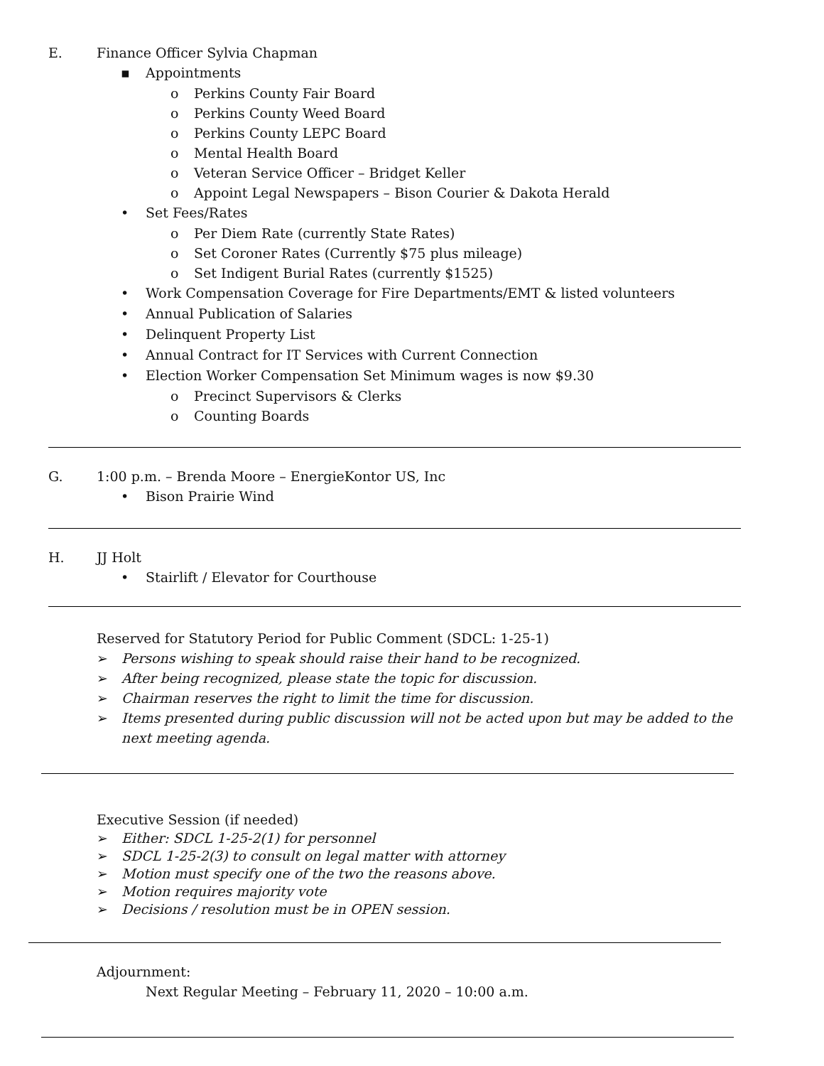E. Finance Officer Sylvia Chapman
▪ Appointments
o Perkins County Fair Board
o Perkins County Weed Board
o Perkins County LEPC Board
o Mental Health Board
o Veteran Service Officer – Bridget Keller
o Appoint Legal Newspapers – Bison Courier & Dakota Herald
• Set Fees/Rates
o Per Diem Rate (currently State Rates)
o Set Coroner Rates (Currently $75 plus mileage)
o Set Indigent Burial Rates (currently $1525)
• Work Compensation Coverage for Fire Departments/EMT & listed volunteers
• Annual Publication of Salaries
• Delinquent Property List
• Annual Contract for IT Services with Current Connection
• Election Worker Compensation Set Minimum wages is now $9.30
o Precinct Supervisors & Clerks
o Counting Boards
G. 1:00 p.m. – Brenda Moore – EnergieKontor US, Inc
• Bison Prairie Wind
H. JJ Holt
• Stairlift / Elevator for Courthouse
Reserved for Statutory Period for Public Comment (SDCL: 1-25-1)
➢ Persons wishing to speak should raise their hand to be recognized.
➢ After being recognized, please state the topic for discussion.
➢ Chairman reserves the right to limit the time for discussion.
➢ Items presented during public discussion will not be acted upon but may be added to the
next meeting agenda.
Executive Session (if needed)
➢ Either: SDCL 1-25-2(1) for personnel
➢ SDCL 1-25-2(3) to consult on legal matter with attorney
➢ Motion must specify one of the two the reasons above.
➢ Motion requires majority vote
➢ Decisions / resolution must be in OPEN session.
Adjournment:
Next Regular Meeting – February 11, 2020 – 10:00 a.m.